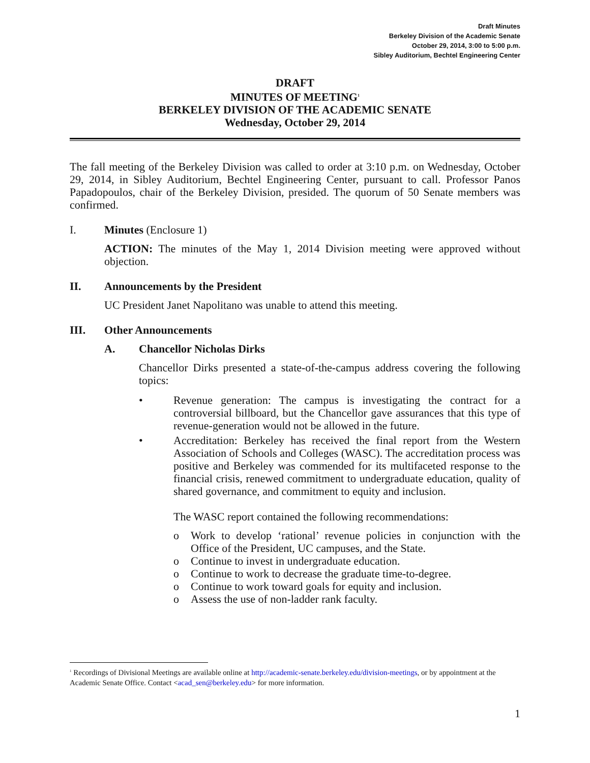Draft Minutes
Berkeley Division of the Academic Senate
October 29, 2014, 3:00 to 5:00 p.m.
Sibley Auditorium, Bechtel Engineering Center
DRAFT
MINUTES OF MEETING<sup>1</sup>
BERKELEY DIVISION OF THE ACADEMIC SENATE
Wednesday, October 29, 2014
The fall meeting of the Berkeley Division was called to order at 3:10 p.m. on Wednesday, October 29, 2014, in Sibley Auditorium, Bechtel Engineering Center, pursuant to call. Professor Panos Papadopoulos, chair of the Berkeley Division, presided. The quorum of 50 Senate members was confirmed.
I. Minutes (Enclosure 1)
ACTION: The minutes of the May 1, 2014 Division meeting were approved without objection.
II. Announcements by the President
UC President Janet Napolitano was unable to attend this meeting.
III. Other Announcements
A. Chancellor Nicholas Dirks
Chancellor Dirks presented a state-of-the-campus address covering the following topics:
• Revenue generation: The campus is investigating the contract for a controversial billboard, but the Chancellor gave assurances that this type of revenue-generation would not be allowed in the future.
• Accreditation: Berkeley has received the final report from the Western Association of Schools and Colleges (WASC). The accreditation process was positive and Berkeley was commended for its multifaceted response to the financial crisis, renewed commitment to undergraduate education, quality of shared governance, and commitment to equity and inclusion.
The WASC report contained the following recommendations:
o Work to develop ‘rational’ revenue policies in conjunction with the Office of the President, UC campuses, and the State.
o Continue to invest in undergraduate education.
o Continue to work to decrease the graduate time-to-degree.
o Continue to work toward goals for equity and inclusion.
o Assess the use of non-ladder rank faculty.
<sup>1</sup> Recordings of Divisional Meetings are available online at http://academic-senate.berkeley.edu/division-meetings, or by appointment at the Academic Senate Office. Contact <acad_sen@berkeley.edu> for more information.
1